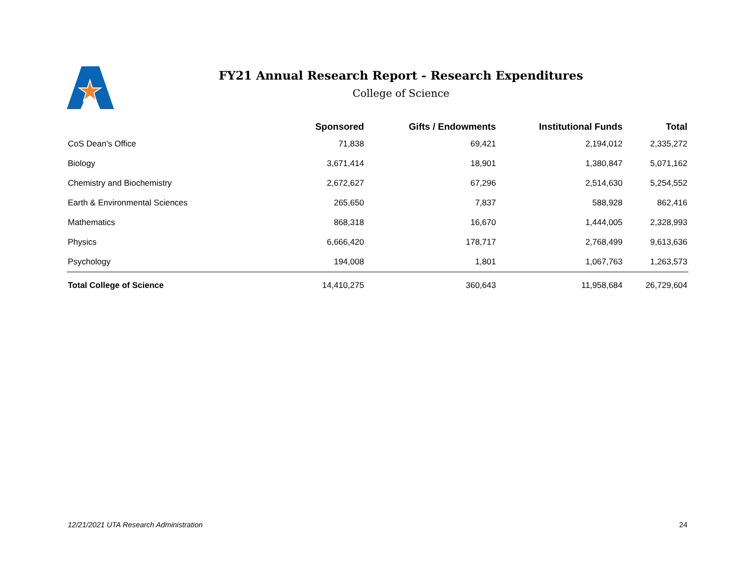FY21 Annual Research Report - Research Expenditures
College of Science
| | Sponsored | Gifts / Endowments | Institutional Funds | Total |
| --- | --- | --- | --- | --- |
| CoS Dean's Office | 71,838 | 69,421 | 2,194,012 | 2,335,272 |
| Biology | 3,671,414 | 18,901 | 1,380,847 | 5,071,162 |
| Chemistry and Biochemistry | 2,672,627 | 67,296 | 2,514,630 | 5,254,552 |
| Earth & Environmental Sciences | 265,650 | 7,837 | 588,928 | 862,416 |
| Mathematics | 868,318 | 16,670 | 1,444,005 | 2,328,993 |
| Physics | 6,666,420 | 178,717 | 2,768,499 | 9,613,636 |
| Psychology | 194,008 | 1,801 | 1,067,763 | 1,263,573 |
| Total College of Science | 14,410,275 | 360,643 | 11,958,684 | 26,729,604 |
12/21/2021 UTA Research Administration 24